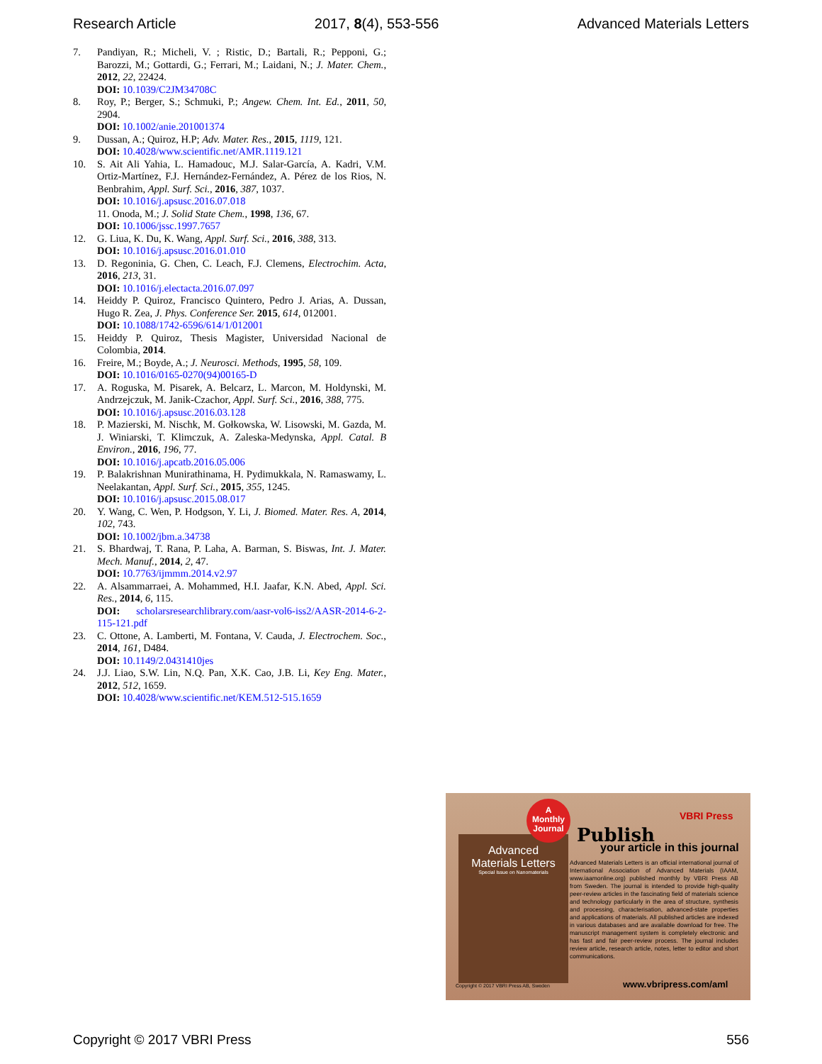Research Article 2017, 8(4), 553-556 Advanced Materials Letters
7. Pandiyan, R.; Micheli, V. ; Ristic, D.; Bartali, R.; Pepponi, G.; Barozzi, M.; Gottardi, G.; Ferrari, M.; Laidani, N.; J. Mater. Chem., 2012, 22, 22424.
DOI: 10.1039/C2JM34708C
8. Roy, P.; Berger, S.; Schmuki, P.; Angew. Chem. Int. Ed., 2011, 50, 2904.
DOI: 10.1002/anie.201001374
9. Dussan, A.; Quiroz, H.P; Adv. Mater. Res., 2015, 1119, 121.
DOI: 10.4028/www.scientific.net/AMR.1119.121
10. S. Ait Ali Yahia, L. Hamadouc, M.J. Salar-García, A. Kadri, V.M. Ortiz-Martínez, F.J. Hernández-Fernández, A. Pérez de los Rios, N. Benbrahim, Appl. Surf. Sci., 2016, 387, 1037.
DOI: 10.1016/j.apsusc.2016.07.018
11. Onoda, M.; J. Solid State Chem., 1998, 136, 67.
DOI: 10.1006/jssc.1997.7657
12. G. Liua, K. Du, K. Wang, Appl. Surf. Sci., 2016, 388, 313.
DOI: 10.1016/j.apsusc.2016.01.010
13. D. Regoninia, G. Chen, C. Leach, F.J. Clemens, Electrochim. Acta, 2016, 213, 31.
DOI: 10.1016/j.electacta.2016.07.097
14. Heiddy P. Quiroz, Francisco Quintero, Pedro J. Arias, A. Dussan, Hugo R. Zea, J. Phys. Conference Ser. 2015, 614, 012001.
DOI: 10.1088/1742-6596/614/1/012001
15. Heiddy P. Quiroz, Thesis Magister, Universidad Nacional de Colombia, 2014.
16. Freire, M.; Boyde, A.; J. Neurosci. Methods, 1995, 58, 109.
DOI: 10.1016/0165-0270(94)00165-D
17. A. Roguska, M. Pisarek, A. Belcarz, L. Marcon, M. Holdynski, M. Andrzejczuk, M. Janik-Czachor, Appl. Surf. Sci., 2016, 388, 775.
DOI: 10.1016/j.apsusc.2016.03.128
18. P. Mazierski, M. Nischk, M. Gołkowska, W. Lisowski, M. Gazda, M. J. Winiarski, T. Klimczuk, A. Zaleska-Medynska, Appl. Catal. B Environ., 2016, 196, 77.
DOI: 10.1016/j.apcatb.2016.05.006
19. P. Balakrishnan Munirathinama, H. Pydimukkala, N. Ramaswamy, L. Neelakantan, Appl. Surf. Sci., 2015, 355, 1245.
DOI: 10.1016/j.apsusc.2015.08.017
20. Y. Wang, C. Wen, P. Hodgson, Y. Li, J. Biomed. Mater. Res. A, 2014, 102, 743.
DOI: 10.1002/jbm.a.34738
21. S. Bhardwaj, T. Rana, P. Laha, A. Barman, S. Biswas, Int. J. Mater. Mech. Manuf., 2014, 2, 47.
DOI: 10.7763/ijmmm.2014.v2.97
22. A. Alsammarraei, A. Mohammed, H.I. Jaafar, K.N. Abed, Appl. Sci. Res., 2014, 6, 115.
DOI: scholarsresearchlibrary.com/aasr-vol6-iss2/AASR-2014-6-2-115-121.pdf
23. C. Ottone, A. Lamberti, M. Fontana, V. Cauda, J. Electrochem. Soc., 2014, 161, D484.
DOI: 10.1149/2.0431410jes
24. J.J. Liao, S.W. Lin, N.Q. Pan, X.K. Cao, J.B. Li, Key Eng. Mater., 2012, 512, 1659.
DOI: 10.4028/www.scientific.net/KEM.512-515.1659
Advanced
Materials Letters
Special Issue on Nanomaterials
A
Monthly
Journal
VBRI Press
Publish
your article in this journal
Advanced Materials Letters is an official international journal of International Association of Advanced Materials (IAAM, www.iaamonline.org) published monthly by VBRI Press AB from Sweden. The journal is intended to provide high-quality peer-review articles in the fascinating field of materials science and technology particularly in the area of structure, synthesis and processing, characterisation, advanced-state properties and applications of materials. All published articles are indexed in various databases and are available download for free. The manuscript management system is completely electronic and has fast and fair peer-review process. The journal includes review article, research article, notes, letter to editor and short communications.
Copyright © 2017 VBRI Press AB, Sweden
www.vbripress.com/aml
Copyright © 2017 VBRI Press 556